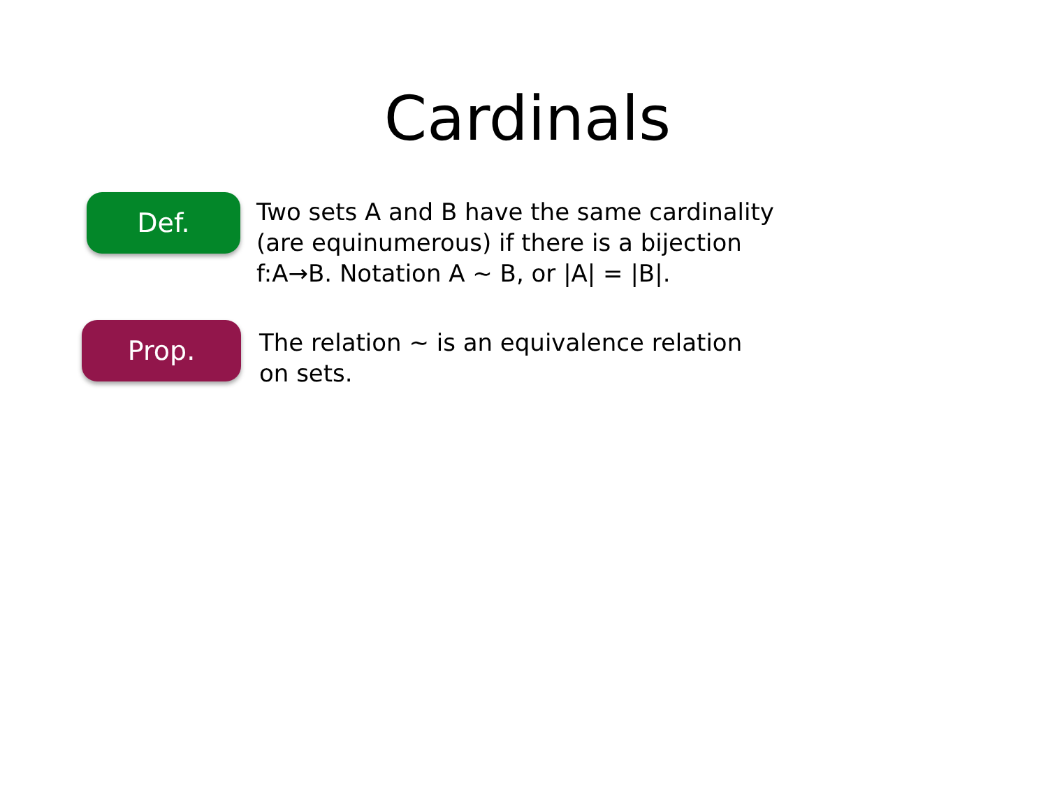Cardinals
Def.
Two sets A and B have the same cardinality (are equinumerous) if there is a bijection f:A→B. Notation A ~ B, or |A| = |B|.
Prop.
The relation ~ is an equivalence relation on sets.